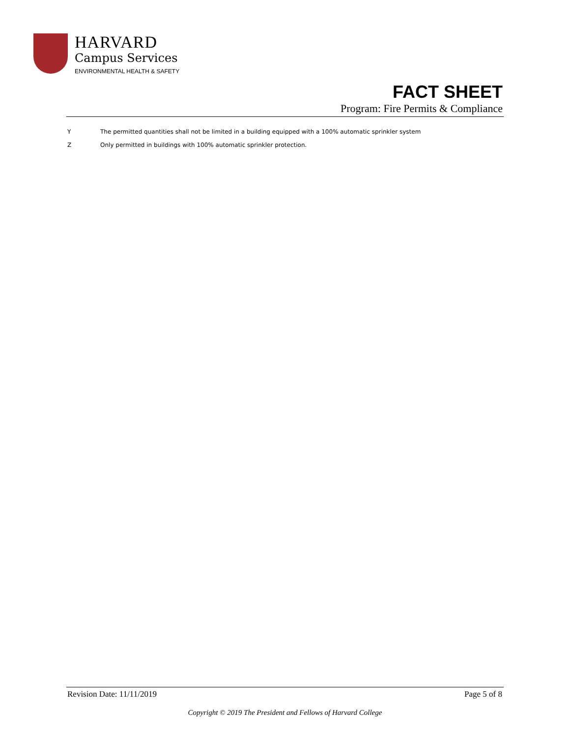HARVARD
Campus Services
ENVIRONMENTAL HEALTH & SAFETY
FACT SHEET
Program: Fire Permits & Compliance
Y The permitted quantities shall not be limited in a building equipped with a 100% automatic sprinkler system
Z Only permitted in buildings with 100% automatic sprinkler protection.
Revision Date: 11/11/2019 Page 5 of 8
Copyright © 2019 The President and Fellows of Harvard College